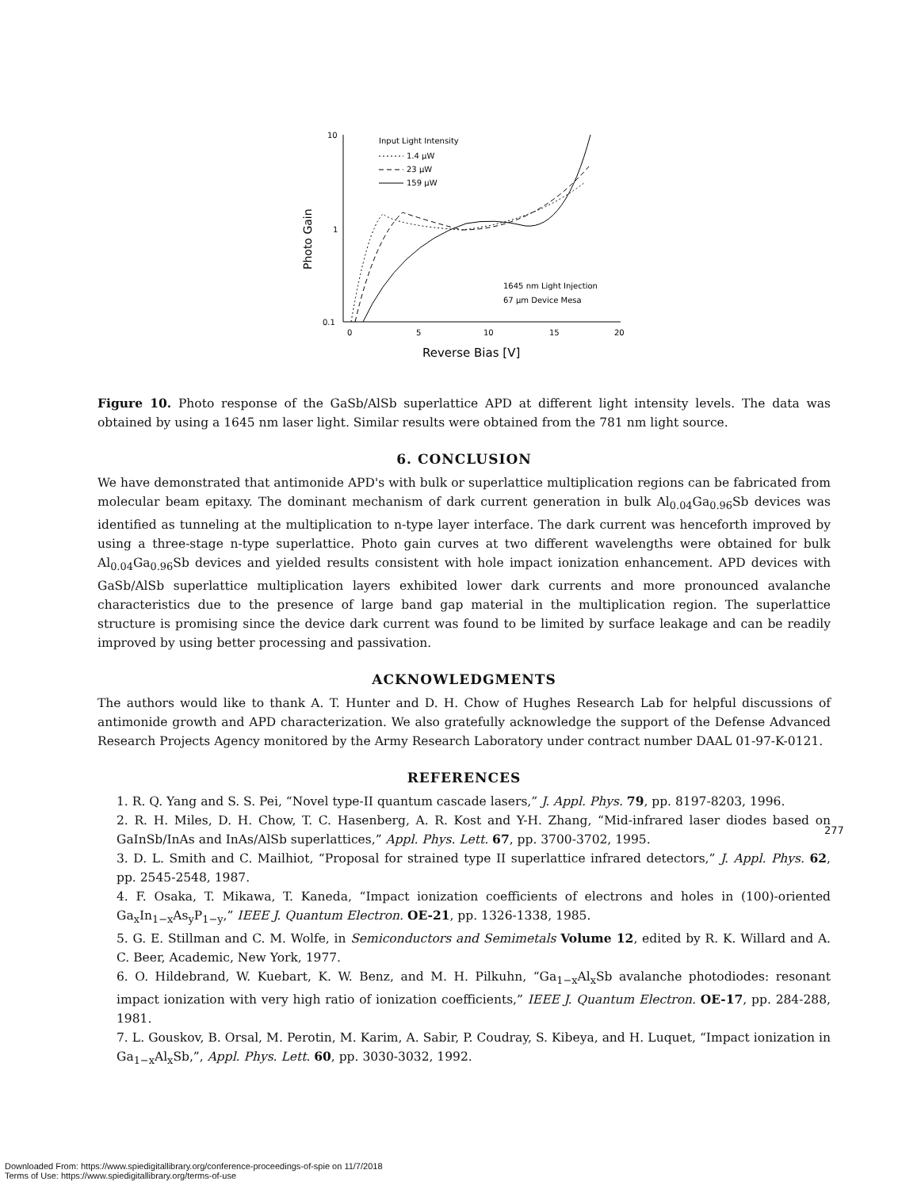10
1
0.1
0
5
10
15
20
Photo Gain
Reverse Bias [V]
Input Light Intensity
1.4 μW
23 μW
159 μW
1645 nm Light Injection
67 μm Device Mesa
Figure 10. Photo response of the GaSb/AlSb superlattice APD at different light intensity levels. The data was obtained by using a 1645 nm laser light. Similar results were obtained from the 781 nm light source.
6. CONCLUSION
We have demonstrated that antimonide APD's with bulk or superlattice multiplication regions can be fabricated from molecular beam epitaxy. The dominant mechanism of dark current generation in bulk Al<sub>0.04</sub>Ga<sub>0.96</sub>Sb devices was identified as tunneling at the multiplication to n-type layer interface. The dark current was henceforth improved by using a three-stage n-type superlattice. Photo gain curves at two different wavelengths were obtained for bulk Al<sub>0.04</sub>Ga<sub>0.96</sub>Sb devices and yielded results consistent with hole impact ionization enhancement. APD devices with GaSb/AlSb superlattice multiplication layers exhibited lower dark currents and more pronounced avalanche characteristics due to the presence of large band gap material in the multiplication region. The superlattice structure is promising since the device dark current was found to be limited by surface leakage and can be readily improved by using better processing and passivation.
ACKNOWLEDGMENTS
The authors would like to thank A. T. Hunter and D. H. Chow of Hughes Research Lab for helpful discussions of antimonide growth and APD characterization. We also gratefully acknowledge the support of the Defense Advanced Research Projects Agency monitored by the Army Research Laboratory under contract number DAAL 01-97-K-0121.
REFERENCES
1. R. Q. Yang and S. S. Pei, “Novel type-II quantum cascade lasers,” J. Appl. Phys. 79, pp. 8197-8203, 1996.
2. R. H. Miles, D. H. Chow, T. C. Hasenberg, A. R. Kost and Y-H. Zhang, “Mid-infrared laser diodes based on GaInSb/InAs and InAs/AlSb superlattices,” Appl. Phys. Lett. 67, pp. 3700-3702, 1995.
3. D. L. Smith and C. Mailhiot, “Proposal for strained type II superlattice infrared detectors,” J. Appl. Phys. 62, pp. 2545-2548, 1987.
4. F. Osaka, T. Mikawa, T. Kaneda, “Impact ionization coefficients of electrons and holes in (100)-oriented Ga<sub>x</sub>In<sub>1−x</sub>As<sub>y</sub>P<sub>1−y</sub>,” IEEE J. Quantum Electron. OE-21, pp. 1326-1338, 1985.
5. G. E. Stillman and C. M. Wolfe, in Semiconductors and Semimetals Volume 12, edited by R. K. Willard and A. C. Beer, Academic, New York, 1977.
6. O. Hildebrand, W. Kuebart, K. W. Benz, and M. H. Pilkuhn, “Ga<sub>1−x</sub>Al<sub>x</sub>Sb avalanche photodiodes: resonant impact ionization with very high ratio of ionization coefficients,” IEEE J. Quantum Electron. OE-17, pp. 284-288, 1981.
7. L. Gouskov, B. Orsal, M. Perotin, M. Karim, A. Sabir, P. Coudray, S. Kibeya, and H. Luquet, “Impact ionization in Ga<sub>1−x</sub>Al<sub>x</sub>Sb,”, Appl. Phys. Lett. 60, pp. 3030-3032, 1992.
277
Downloaded From: https://www.spiedigitallibrary.org/conference-proceedings-of-spie on 11/7/2018
Terms of Use: https://www.spiedigitallibrary.org/terms-of-use